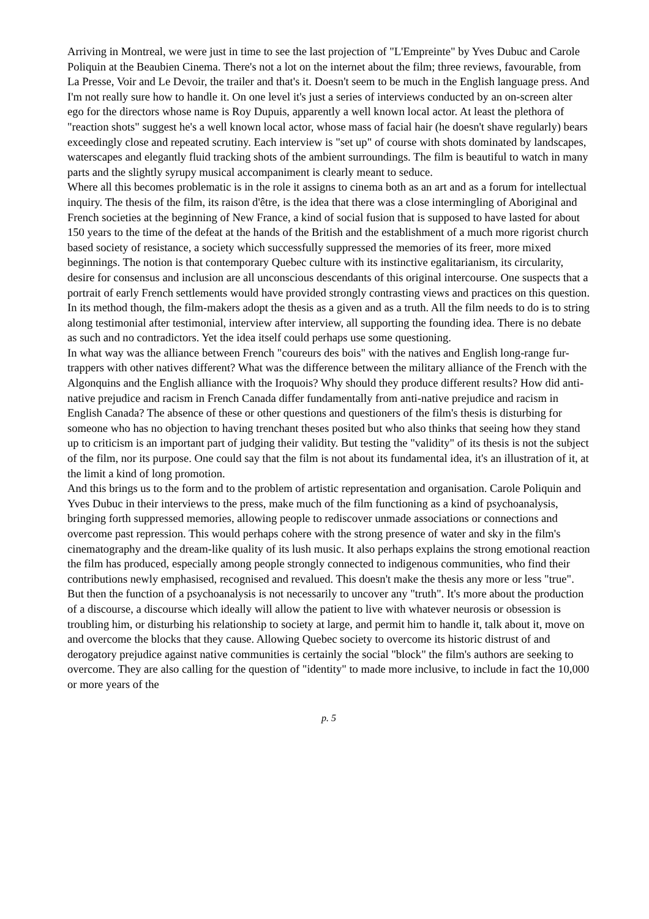Arriving in Montreal, we were just in time to see the last projection of "L'Empreinte" by Yves Dubuc and Carole Poliquin at the Beaubien Cinema. There's not a lot on the internet about the film; three reviews, favourable, from La Presse, Voir and Le Devoir, the trailer and that's it. Doesn't seem to be much in the English language press. And I'm not really sure how to handle it. On one level it's just a series of interviews conducted by an on-screen alter ego for the directors whose name is Roy Dupuis, apparently a well known local actor. At least the plethora of "reaction shots" suggest he's a well known local actor, whose mass of facial hair (he doesn't shave regularly) bears exceedingly close and repeated scrutiny. Each interview is "set up" of course with shots dominated by landscapes, waterscapes and elegantly fluid tracking shots of the ambient surroundings. The film is beautiful to watch in many parts and the slightly syrupy musical accompaniment is clearly meant to seduce.
Where all this becomes problematic is in the role it assigns to cinema both as an art and as a forum for intellectual inquiry. The thesis of the film, its raison d'être, is the idea that there was a close intermingling of Aboriginal and French societies at the beginning of New France, a kind of social fusion that is supposed to have lasted for about 150 years to the time of the defeat at the hands of the British and the establishment of a much more rigorist church based society of resistance, a society which successfully suppressed the memories of its freer, more mixed beginnings. The notion is that contemporary Quebec culture with its instinctive egalitarianism, its circularity, desire for consensus and inclusion are all unconscious descendants of this original intercourse. One suspects that a portrait of early French settlements would have provided strongly contrasting views and practices on this question. In its method though, the film-makers adopt the thesis as a given and as a truth. All the film needs to do is to string along testimonial after testimonial, interview after interview, all supporting the founding idea. There is no debate as such and no contradictors. Yet the idea itself could perhaps use some questioning.
In what way was the alliance between French "coureurs des bois" with the natives and English long-range fur-trappers with other natives different? What was the difference between the military alliance of the French with the Algonquins and the English alliance with the Iroquois? Why should they produce different results? How did anti-native prejudice and racism in French Canada differ fundamentally from anti-native prejudice and racism in English Canada? The absence of these or other questions and questioners of the film's thesis is disturbing for someone who has no objection to having trenchant theses posited but who also thinks that seeing how they stand up to criticism is an important part of judging their validity. But testing the "validity" of its thesis is not the subject of the film, nor its purpose. One could say that the film is not about its fundamental idea, it's an illustration of it, at the limit a kind of long promotion.
And this brings us to the form and to the problem of artistic representation and organisation. Carole Poliquin and Yves Dubuc in their interviews to the press, make much of the film functioning as a kind of psychoanalysis, bringing forth suppressed memories, allowing people to rediscover unmade associations or connections and overcome past repression. This would perhaps cohere with the strong presence of water and sky in the film's cinematography and the dream-like quality of its lush music. It also perhaps explains the strong emotional reaction the film has produced, especially among people strongly connected to indigenous communities, who find their contributions newly emphasised, recognised and revalued. This doesn't make the thesis any more or less "true". But then the function of a psychoanalysis is not necessarily to uncover any "truth". It's more about the production of a discourse, a discourse which ideally will allow the patient to live with whatever neurosis or obsession is troubling him, or disturbing his relationship to society at large, and permit him to handle it, talk about it, move on and overcome the blocks that they cause. Allowing Quebec society to overcome its historic distrust of and derogatory prejudice against native communities is certainly the social "block" the film's authors are seeking to overcome. They are also calling for the question of "identity" to made more inclusive, to include in fact the 10,000 or more years of the
p. 5